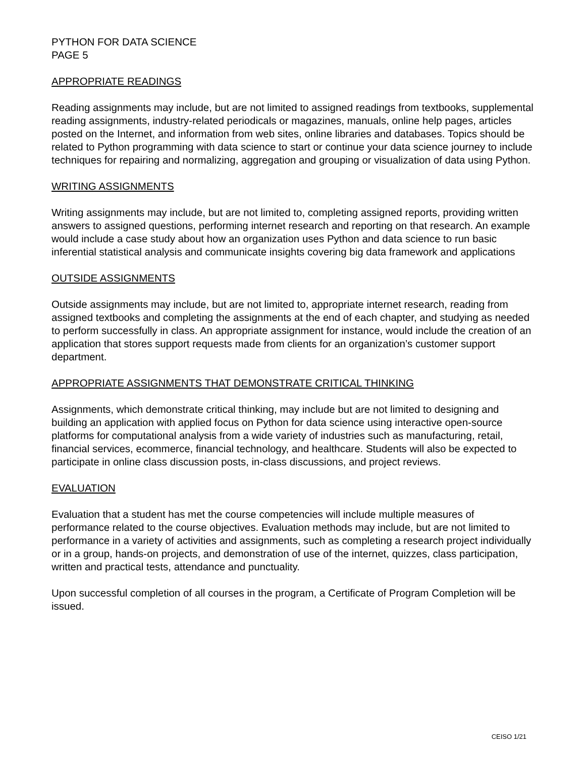PYTHON FOR DATA SCIENCE
PAGE 5
APPROPRIATE READINGS
Reading assignments may include, but are not limited to assigned readings from textbooks, supplemental reading assignments, industry-related periodicals or magazines, manuals, online help pages, articles posted on the Internet, and information from web sites, online libraries and databases. Topics should be related to Python programming with data science to start or continue your data science journey to include techniques for repairing and normalizing, aggregation and grouping or visualization of data using Python.
WRITING ASSIGNMENTS
Writing assignments may include, but are not limited to, completing assigned reports, providing written answers to assigned questions, performing internet research and reporting on that research. An example would include a case study about how an organization uses Python and data science to run basic inferential statistical analysis and communicate insights covering big data framework and applications
OUTSIDE ASSIGNMENTS
Outside assignments may include, but are not limited to, appropriate internet research, reading from assigned textbooks and completing the assignments at the end of each chapter, and studying as needed to perform successfully in class. An appropriate assignment for instance, would include the creation of an application that stores support requests made from clients for an organization’s customer support department.
APPROPRIATE ASSIGNMENTS THAT DEMONSTRATE CRITICAL THINKING
Assignments, which demonstrate critical thinking, may include but are not limited to designing and building an application with applied focus on Python for data science using interactive open-source platforms for computational analysis from a wide variety of industries such as manufacturing, retail, financial services, ecommerce, financial technology, and healthcare. Students will also be expected to participate in online class discussion posts, in-class discussions, and project reviews.
EVALUATION
Evaluation that a student has met the course competencies will include multiple measures of performance related to the course objectives. Evaluation methods may include, but are not limited to performance in a variety of activities and assignments, such as completing a research project individually or in a group, hands-on projects, and demonstration of use of the internet, quizzes, class participation, written and practical tests, attendance and punctuality.
Upon successful completion of all courses in the program, a Certificate of Program Completion will be issued.
CEISO 1/21